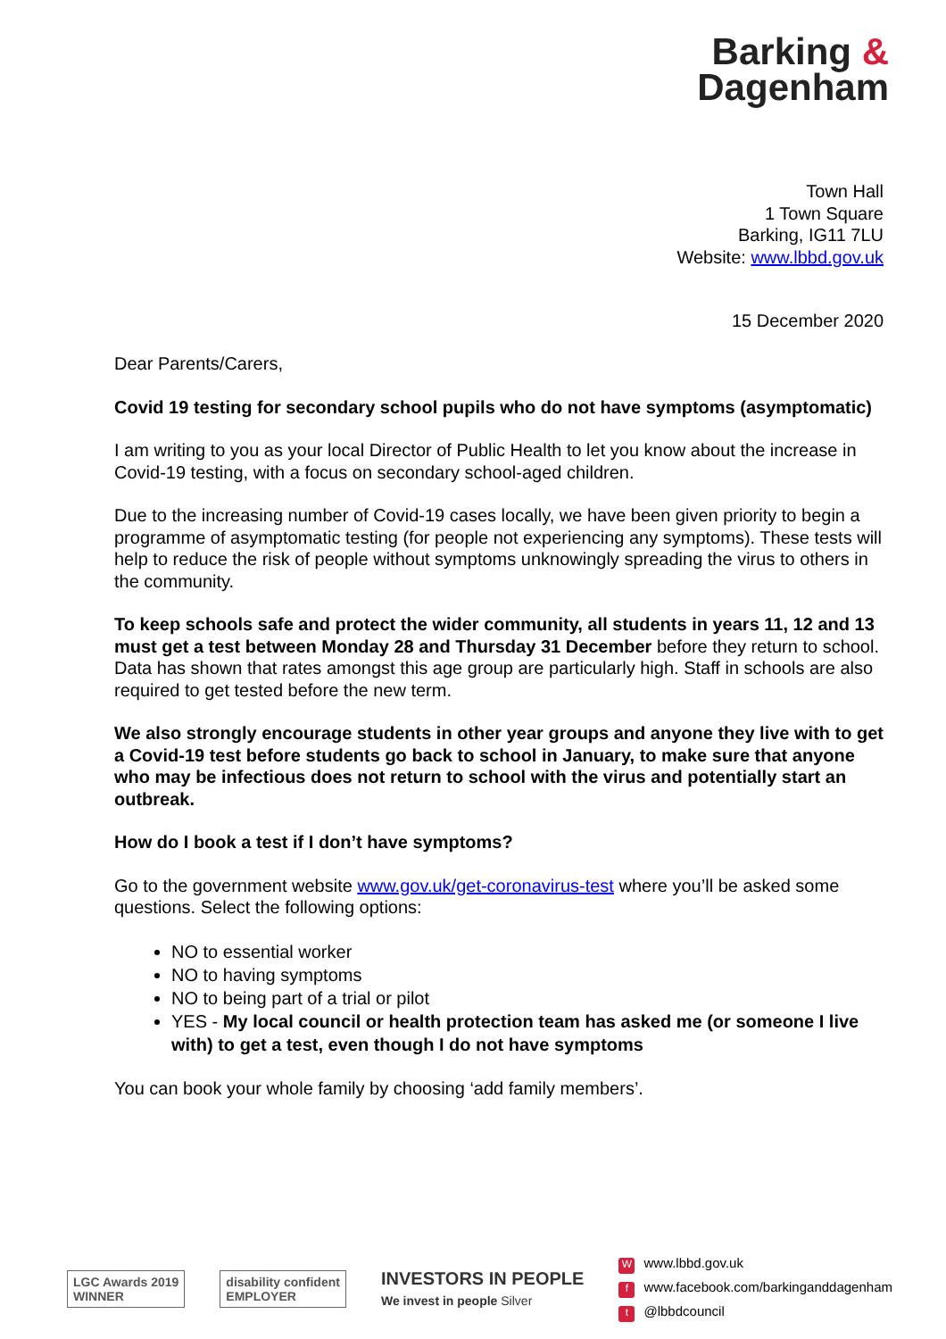Barking &
Dagenham
Town Hall
1 Town Square
Barking, IG11 7LU
Website: www.lbbd.gov.uk
15 December 2020
Dear Parents/Carers,
Covid 19 testing for secondary school pupils who do not have symptoms (asymptomatic)
I am writing to you as your local Director of Public Health to let you know about the increase in Covid-19 testing, with a focus on secondary school-aged children.
Due to the increasing number of Covid-19 cases locally, we have been given priority to begin a programme of asymptomatic testing (for people not experiencing any symptoms). These tests will help to reduce the risk of people without symptoms unknowingly spreading the virus to others in the community.
To keep schools safe and protect the wider community, all students in years 11, 12 and 13 must get a test between Monday 28 and Thursday 31 December before they return to school. Data has shown that rates amongst this age group are particularly high. Staff in schools are also required to get tested before the new term.
We also strongly encourage students in other year groups and anyone they live with to get a Covid-19 test before students go back to school in January, to make sure that anyone who may be infectious does not return to school with the virus and potentially start an outbreak.
How do I book a test if I don’t have symptoms?
Go to the government website www.gov.uk/get-coronavirus-test where you’ll be asked some questions. Select the following options:
NO to essential worker
NO to having symptoms
NO to being part of a trial or pilot
YES - My local council or health protection team has asked me (or someone I live with) to get a test, even though I do not have symptoms
You can book your whole family by choosing ‘add family members’.
LGC Awards 2019
WINNER
disability confident
EMPLOYER
INVESTORS IN PEOPLE
We invest in people Silver
Wwww.lbbd.gov.uk
fwww.facebook.com/barkinganddagenham
t @lbbdcouncil